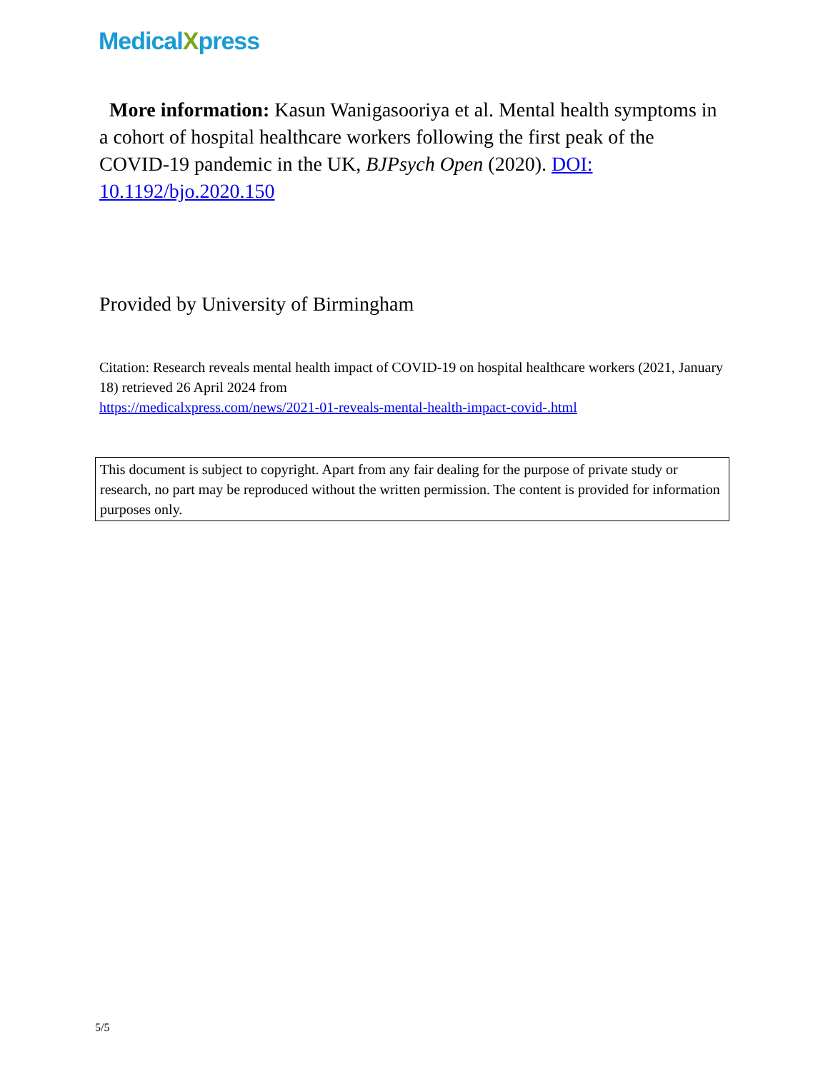MedicalXpress
More information: Kasun Wanigasooriya et al. Mental health symptoms in a cohort of hospital healthcare workers following the first peak of the COVID-19 pandemic in the UK, BJPsych Open (2020). DOI: 10.1192/bjo.2020.150
Provided by University of Birmingham
Citation: Research reveals mental health impact of COVID-19 on hospital healthcare workers (2021, January 18) retrieved 26 April 2024 from
https://medicalxpress.com/news/2021-01-reveals-mental-health-impact-covid-.html
This document is subject to copyright. Apart from any fair dealing for the purpose of private study or research, no part may be reproduced without the written permission. The content is provided for information purposes only.
5/5